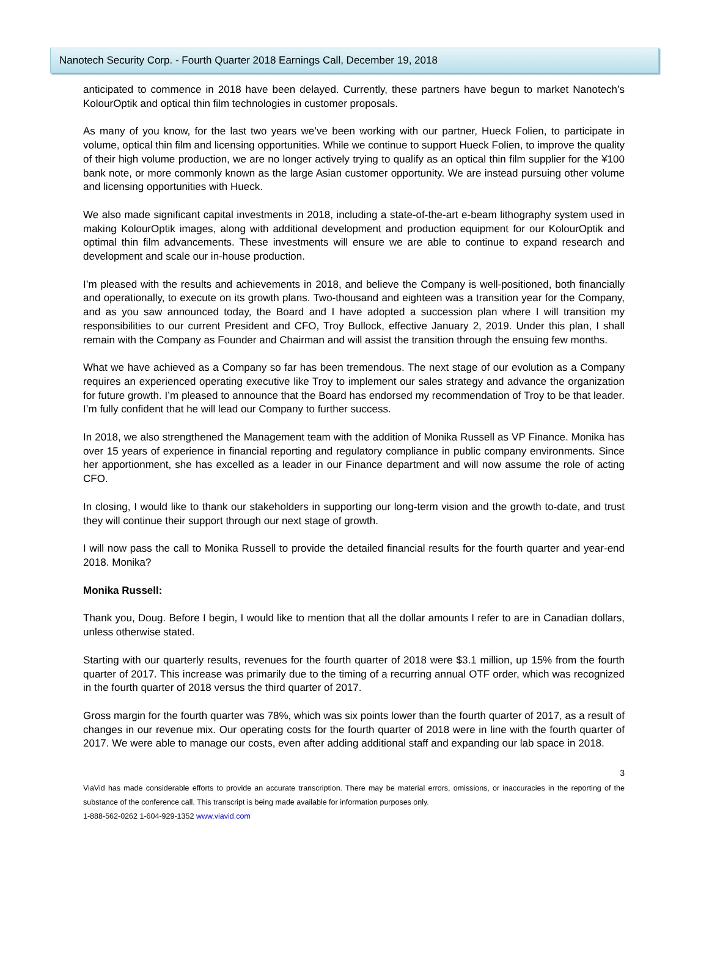Nanotech Security Corp. - Fourth Quarter 2018 Earnings Call, December 19, 2018
anticipated to commence in 2018 have been delayed. Currently, these partners have begun to market Nanotech’s KolourOptik and optical thin film technologies in customer proposals.
As many of you know, for the last two years we’ve been working with our partner, Hueck Folien, to participate in volume, optical thin film and licensing opportunities. While we continue to support Hueck Folien, to improve the quality of their high volume production, we are no longer actively trying to qualify as an optical thin film supplier for the ¥100 bank note, or more commonly known as the large Asian customer opportunity. We are instead pursuing other volume and licensing opportunities with Hueck.
We also made significant capital investments in 2018, including a state-of-the-art e-beam lithography system used in making KolourOptik images, along with additional development and production equipment for our KolourOptik and optimal thin film advancements. These investments will ensure we are able to continue to expand research and development and scale our in-house production.
I’m pleased with the results and achievements in 2018, and believe the Company is well-positioned, both financially and operationally, to execute on its growth plans. Two-thousand and eighteen was a transition year for the Company, and as you saw announced today, the Board and I have adopted a succession plan where I will transition my responsibilities to our current President and CFO, Troy Bullock, effective January 2, 2019. Under this plan, I shall remain with the Company as Founder and Chairman and will assist the transition through the ensuing few months.
What we have achieved as a Company so far has been tremendous. The next stage of our evolution as a Company requires an experienced operating executive like Troy to implement our sales strategy and advance the organization for future growth. I’m pleased to announce that the Board has endorsed my recommendation of Troy to be that leader. I’m fully confident that he will lead our Company to further success.
In 2018, we also strengthened the Management team with the addition of Monika Russell as VP Finance. Monika has over 15 years of experience in financial reporting and regulatory compliance in public company environments. Since her apportionment, she has excelled as a leader in our Finance department and will now assume the role of acting CFO.
In closing, I would like to thank our stakeholders in supporting our long-term vision and the growth to-date, and trust they will continue their support through our next stage of growth.
I will now pass the call to Monika Russell to provide the detailed financial results for the fourth quarter and year-end 2018. Monika?
Monika Russell:
Thank you, Doug. Before I begin, I would like to mention that all the dollar amounts I refer to are in Canadian dollars, unless otherwise stated.
Starting with our quarterly results, revenues for the fourth quarter of 2018 were $3.1 million, up 15% from the fourth quarter of 2017. This increase was primarily due to the timing of a recurring annual OTF order, which was recognized in the fourth quarter of 2018 versus the third quarter of 2017.
Gross margin for the fourth quarter was 78%, which was six points lower than the fourth quarter of 2017, as a result of changes in our revenue mix. Our operating costs for the fourth quarter of 2018 were in line with the fourth quarter of 2017. We were able to manage our costs, even after adding additional staff and expanding our lab space in 2018.
3
ViaVid has made considerable efforts to provide an accurate transcription. There may be material errors, omissions, or inaccuracies in the reporting of the substance of the conference call. This transcript is being made available for information purposes only.
1-888-562-0262 1-604-929-1352 www.viavid.com